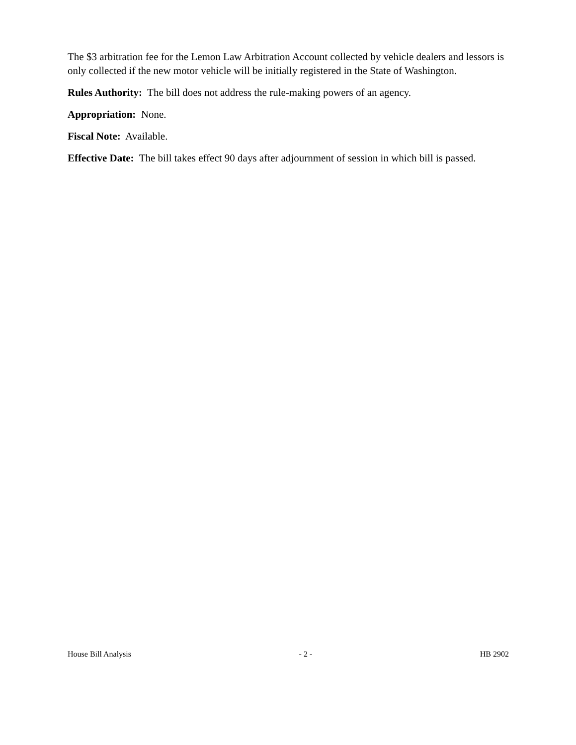The $3 arbitration fee for the Lemon Law Arbitration Account collected by vehicle dealers and lessors is only collected if the new motor vehicle will be initially registered in the State of Washington.
Rules Authority: The bill does not address the rule-making powers of an agency.
Appropriation: None.
Fiscal Note: Available.
Effective Date: The bill takes effect 90 days after adjournment of session in which bill is passed.
House Bill Analysis - 2 - HB 2902